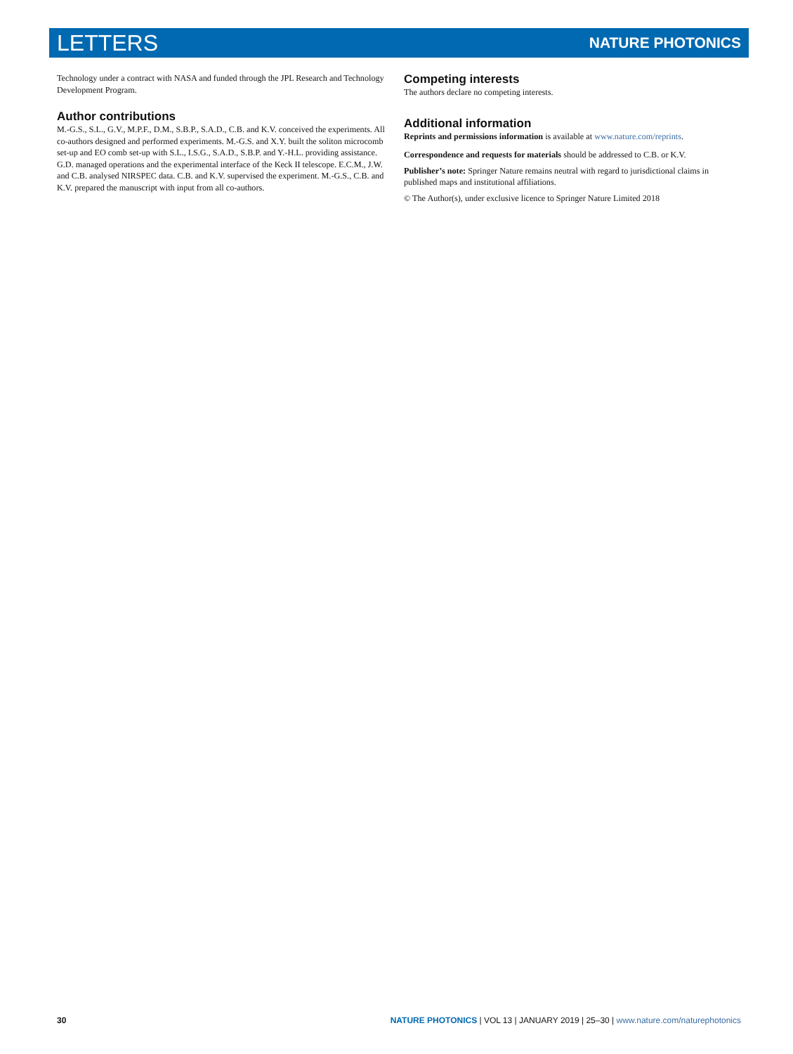LETTERS NATURE PHOTONICS
Technology under a contract with NASA and funded through the JPL Research and Technology Development Program.
Author contributions
M.-G.S., S.L., G.V., M.P.F., D.M., S.B.P., S.A.D., C.B. and K.V. conceived the experiments. All co-authors designed and performed experiments. M.-G.S. and X.Y. built the soliton microcomb set-up and EO comb set-up with S.L., I.S.G., S.A.D., S.B.P. and Y.-H.L. providing assistance. G.D. managed operations and the experimental interface of the Keck II telescope. E.C.M., J.W. and C.B. analysed NIRSPEC data. C.B. and K.V. supervised the experiment. M.-G.S., C.B. and K.V. prepared the manuscript with input from all co-authors.
Competing interests
The authors declare no competing interests.
Additional information
Reprints and permissions information is available at www.nature.com/reprints.
Correspondence and requests for materials should be addressed to C.B. or K.V.
Publisher’s note: Springer Nature remains neutral with regard to jurisdictional claims in published maps and institutional affiliations.
© The Author(s), under exclusive licence to Springer Nature Limited 2018
30 NATURE PHOTONICS | VOL 13 | JANUARY 2019 | 25–30 | www.nature.com/naturephotonics